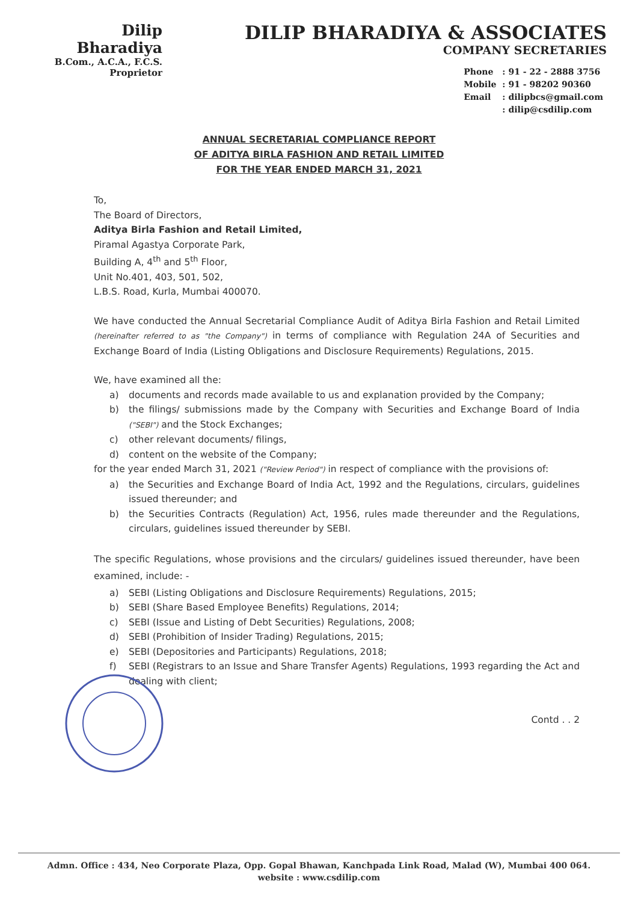Dilip Bharadiya
B.Com., A.C.A., F.C.S.
Proprietor
DILIP BHARADIYA & ASSOCIATES
COMPANY SECRETARIES
| Phone | : 91 - 22 - 2888 3756 |
| Mobile | : 91 - 98202 90360 |
| Email | : dilipbcs@gmail.com |
| | : dilip@csdilip.com |
ANNUAL SECRETARIAL COMPLIANCE REPORT
OF ADITYA BIRLA FASHION AND RETAIL LIMITED
FOR THE YEAR ENDED MARCH 31, 2021
To,
The Board of Directors,
Aditya Birla Fashion and Retail Limited,
Piramal Agastya Corporate Park,
Building A, 4<sup>th</sup> and 5<sup>th</sup> Floor,
Unit No.401, 403, 501, 502,
L.B.S. Road, Kurla, Mumbai 400070.
We have conducted the Annual Secretarial Compliance Audit of Aditya Birla Fashion and Retail Limited (hereinafter referred to as "the Company") in terms of compliance with Regulation 24A of Securities and Exchange Board of India (Listing Obligations and Disclosure Requirements) Regulations, 2015.
We, have examined all the:
a) documents and records made available to us and explanation provided by the Company;
b) the filings/ submissions made by the Company with Securities and Exchange Board of India ("SEBI") and the Stock Exchanges;
c) other relevant documents/ filings,
d) content on the website of the Company;
for the year ended March 31, 2021 ("Review Period") in respect of compliance with the provisions of:
a) the Securities and Exchange Board of India Act, 1992 and the Regulations, circulars, guidelines issued thereunder; and
b) the Securities Contracts (Regulation) Act, 1956, rules made thereunder and the Regulations, circulars, guidelines issued thereunder by SEBI.
The specific Regulations, whose provisions and the circulars/ guidelines issued thereunder, have been examined, include: -
a) SEBI (Listing Obligations and Disclosure Requirements) Regulations, 2015;
b) SEBI (Share Based Employee Benefits) Regulations, 2014;
c) SEBI (Issue and Listing of Debt Securities) Regulations, 2008;
d) SEBI (Prohibition of Insider Trading) Regulations, 2015;
e) SEBI (Depositories and Participants) Regulations, 2018;
f) SEBI (Registrars to an Issue and Share Transfer Agents) Regulations, 1993 regarding the Act and dealing with client;
Contd . . 2
Admn. Office : 434, Neo Corporate Plaza, Opp. Gopal Bhawan, Kanchpada Link Road, Malad (W), Mumbai 400 064.
website : www.csdilip.com